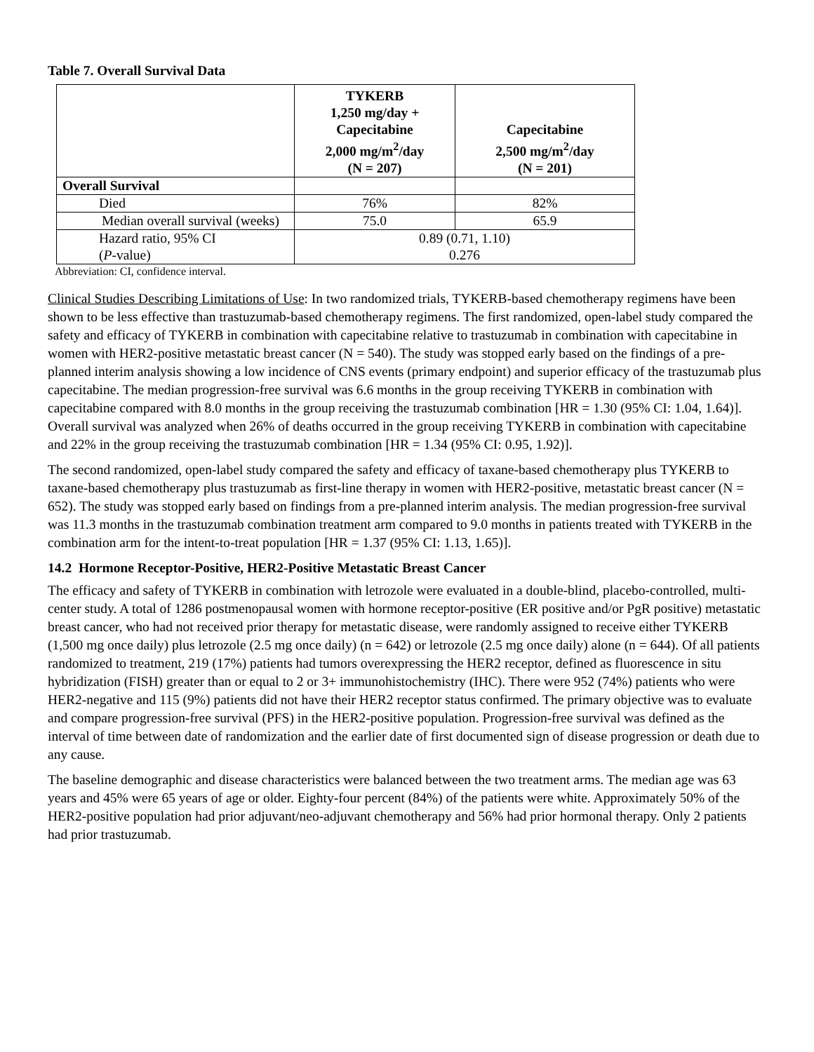Table 7. Overall Survival Data
| | TYKERB 1,250 mg/day + Capecitabine 2,000 mg/m<sup>2</sup>/day (N = 207) | Capecitabine 2,500 mg/m<sup>2</sup>/day (N = 201) |
| --- | --- | --- |
| Overall Survival | | |
| Died | 76% | 82% |
| Median overall survival (weeks) | 75.0 | 65.9 |
| Hazard ratio, 95% CI ( P -value) | 0.89 (0.71, 1.10) 0.276 | |
Abbreviation: CI, confidence interval.
Clinical Studies Describing Limitations of Use: In two randomized trials, TYKERB-based chemotherapy regimens have been shown to be less effective than trastuzumab-based chemotherapy regimens. The first randomized, open-label study compared the safety and efficacy of TYKERB in combination with capecitabine relative to trastuzumab in combination with capecitabine in women with HER2-positive metastatic breast cancer (N = 540). The study was stopped early based on the findings of a pre-planned interim analysis showing a low incidence of CNS events (primary endpoint) and superior efficacy of the trastuzumab plus capecitabine. The median progression-free survival was 6.6 months in the group receiving TYKERB in combination with capecitabine compared with 8.0 months in the group receiving the trastuzumab combination [HR = 1.30 (95% CI: 1.04, 1.64)]. Overall survival was analyzed when 26% of deaths occurred in the group receiving TYKERB in combination with capecitabine and 22% in the group receiving the trastuzumab combination [HR = 1.34 (95% CI: 0.95, 1.92)].
The second randomized, open-label study compared the safety and efficacy of taxane-based chemotherapy plus TYKERB to taxane-based chemotherapy plus trastuzumab as first-line therapy in women with HER2-positive, metastatic breast cancer (N = 652). The study was stopped early based on findings from a pre-planned interim analysis. The median progression-free survival was 11.3 months in the trastuzumab combination treatment arm compared to 9.0 months in patients treated with TYKERB in the combination arm for the intent-to-treat population [HR = 1.37 (95% CI: 1.13, 1.65)].
14.2 Hormone Receptor-Positive, HER2-Positive Metastatic Breast Cancer
The efficacy and safety of TYKERB in combination with letrozole were evaluated in a double-blind, placebo-controlled, multi-center study. A total of 1286 postmenopausal women with hormone receptor-positive (ER positive and/or PgR positive) metastatic breast cancer, who had not received prior therapy for metastatic disease, were randomly assigned to receive either TYKERB (1,500 mg once daily) plus letrozole (2.5 mg once daily) (n = 642) or letrozole (2.5 mg once daily) alone (n = 644). Of all patients randomized to treatment, 219 (17%) patients had tumors overexpressing the HER2 receptor, defined as fluorescence in situ hybridization (FISH) greater than or equal to 2 or 3+ immunohistochemistry (IHC). There were 952 (74%) patients who were HER2-negative and 115 (9%) patients did not have their HER2 receptor status confirmed. The primary objective was to evaluate and compare progression-free survival (PFS) in the HER2-positive population. Progression-free survival was defined as the interval of time between date of randomization and the earlier date of first documented sign of disease progression or death due to any cause.
The baseline demographic and disease characteristics were balanced between the two treatment arms. The median age was 63 years and 45% were 65 years of age or older. Eighty-four percent (84%) of the patients were white. Approximately 50% of the HER2-positive population had prior adjuvant/neo-adjuvant chemotherapy and 56% had prior hormonal therapy. Only 2 patients had prior trastuzumab.